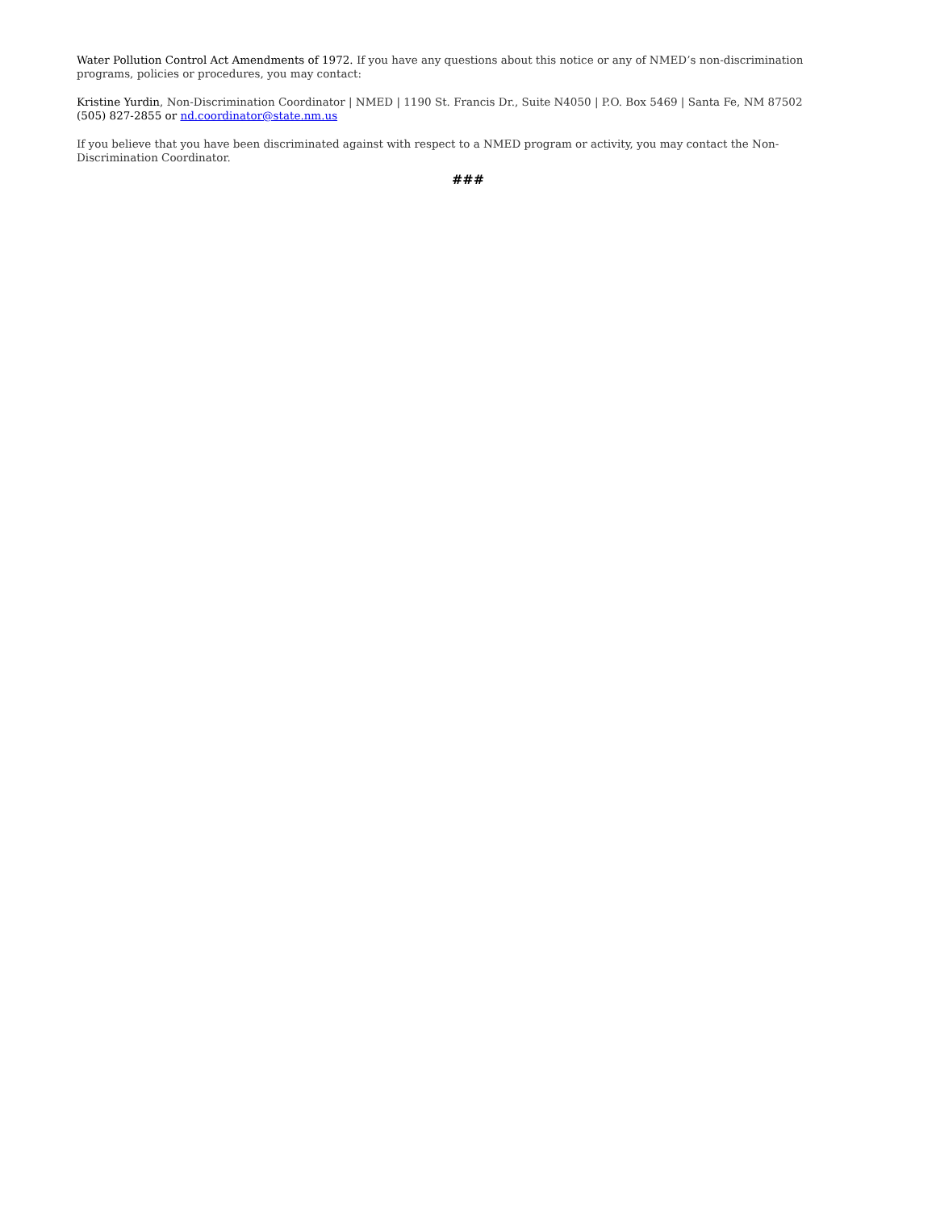Water Pollution Control Act Amendments of 1972. If you have any questions about this notice or any of NMED’s non-discrimination programs, policies or procedures, you may contact:
Kristine Yurdin, Non-Discrimination Coordinator | NMED | 1190 St. Francis Dr., Suite N4050 | P.O. Box 5469 | Santa Fe, NM 87502
(505) 827-2855 or nd.coordinator@state.nm.us
If you believe that you have been discriminated against with respect to a NMED program or activity, you may contact the Non-Discrimination Coordinator.
###